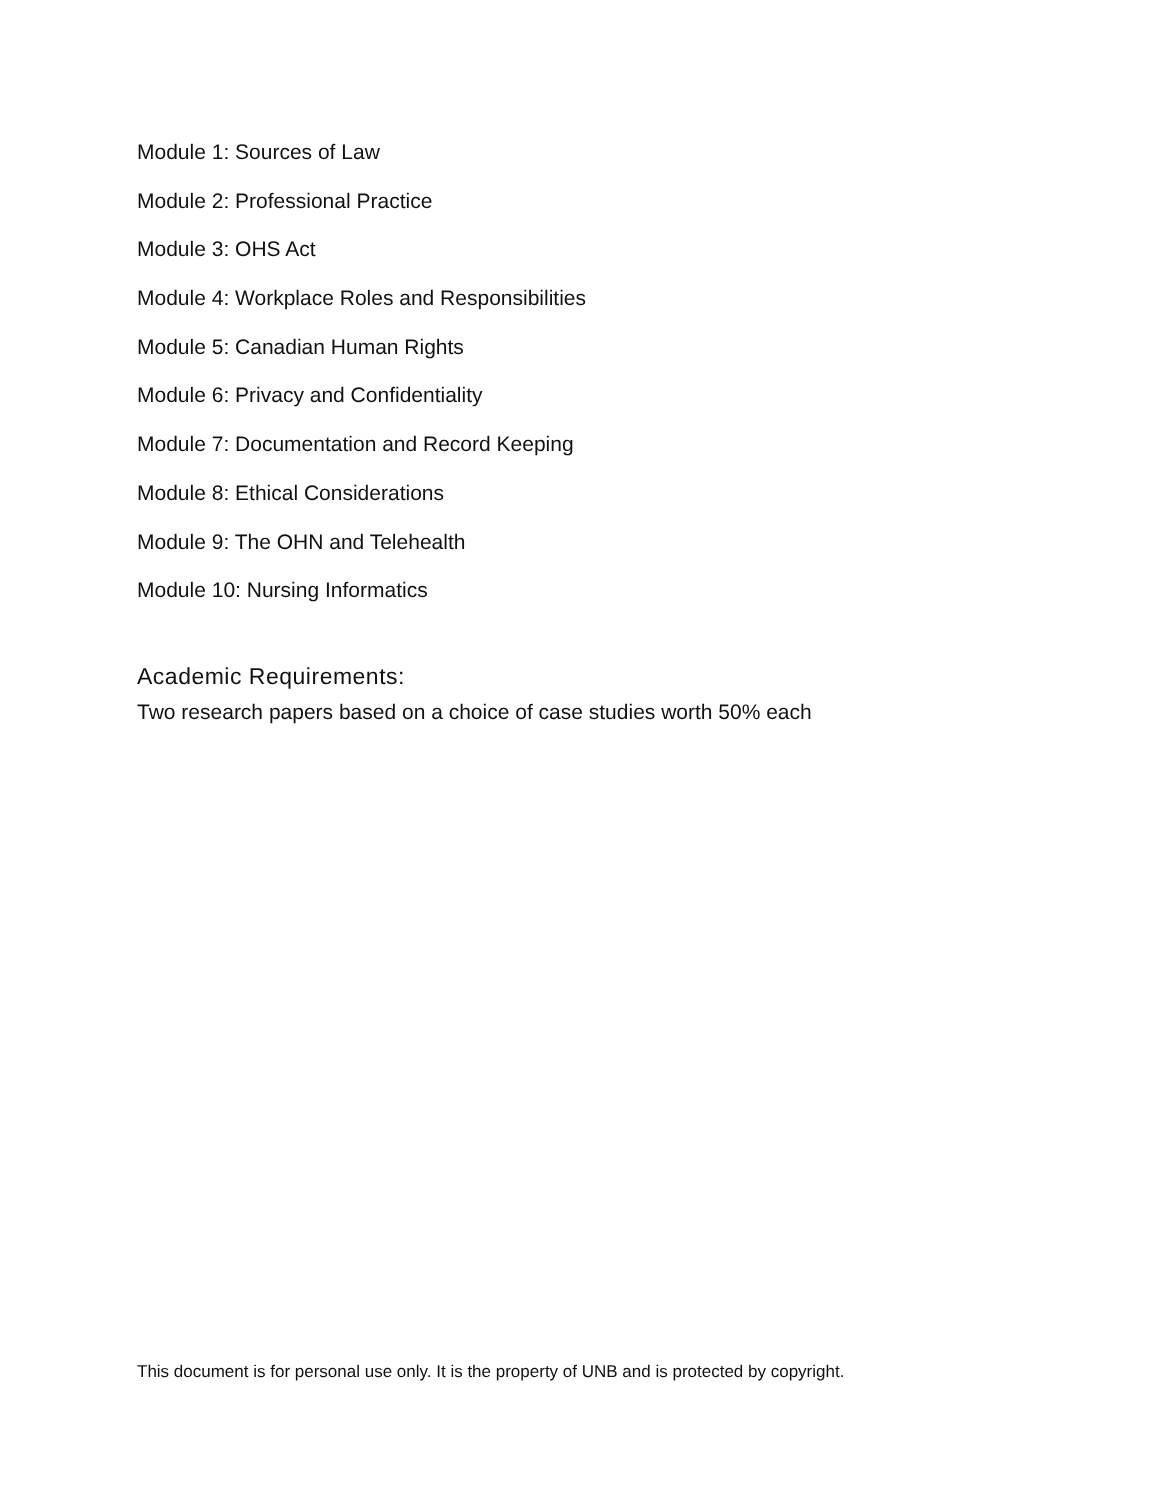Module 1: Sources of Law
Module 2: Professional Practice
Module 3: OHS Act
Module 4: Workplace Roles and Responsibilities
Module 5: Canadian Human Rights
Module 6: Privacy and Confidentiality
Module 7: Documentation and Record Keeping
Module 8: Ethical Considerations
Module 9: The OHN and Telehealth
Module 10: Nursing Informatics
Academic Requirements:
Two research papers based on a choice of case studies worth 50% each
This document is for personal use only. It is the property of UNB and is protected by copyright.